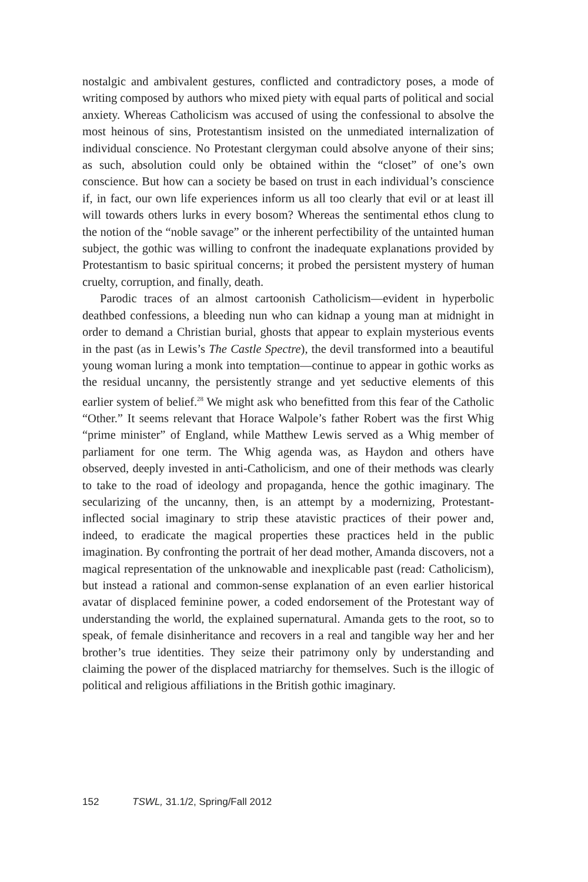nostalgic and ambivalent gestures, conflicted and contradictory poses, a mode of writing composed by authors who mixed piety with equal parts of political and social anxiety. Whereas Catholicism was accused of using the confessional to absolve the most heinous of sins, Protestantism insisted on the unmediated internalization of individual conscience. No Protestant clergyman could absolve anyone of their sins; as such, absolution could only be obtained within the “closet” of one’s own conscience. But how can a society be based on trust in each individual’s conscience if, in fact, our own life experiences inform us all too clearly that evil or at least ill will towards others lurks in every bosom? Whereas the sentimental ethos clung to the notion of the “noble savage” or the inherent perfectibility of the untainted human subject, the gothic was willing to confront the inadequate explanations provided by Protestantism to basic spiritual concerns; it probed the persistent mystery of human cruelty, corruption, and finally, death.
Parodic traces of an almost cartoonish Catholicism—evident in hyperbolic deathbed confessions, a bleeding nun who can kidnap a young man at midnight in order to demand a Christian burial, ghosts that appear to explain mysterious events in the past (as in Lewis’s The Castle Spectre), the devil transformed into a beautiful young woman luring a monk into temptation—continue to appear in gothic works as the residual uncanny, the persistently strange and yet seductive elements of this earlier system of belief.<sup>28</sup> We might ask who benefitted from this fear of the Catholic “Other.” It seems relevant that Horace Walpole’s father Robert was the first Whig “prime minister” of England, while Matthew Lewis served as a Whig member of parliament for one term. The Whig agenda was, as Haydon and others have observed, deeply invested in anti-Catholicism, and one of their methods was clearly to take to the road of ideology and propaganda, hence the gothic imaginary. The secularizing of the uncanny, then, is an attempt by a modernizing, Protestant-inflected social imaginary to strip these atavistic practices of their power and, indeed, to eradicate the magical properties these practices held in the public imagination. By confronting the portrait of her dead mother, Amanda discovers, not a magical representation of the unknowable and inexplicable past (read: Catholicism), but instead a rational and common-sense explanation of an even earlier historical avatar of displaced feminine power, a coded endorsement of the Protestant way of understanding the world, the explained supernatural. Amanda gets to the root, so to speak, of female disinheritance and recovers in a real and tangible way her and her brother’s true identities. They seize their patrimony only by understanding and claiming the power of the displaced matriarchy for themselves. Such is the illogic of political and religious affiliations in the British gothic imaginary.
152 TSWL, 31.1/2, Spring/Fall 2012